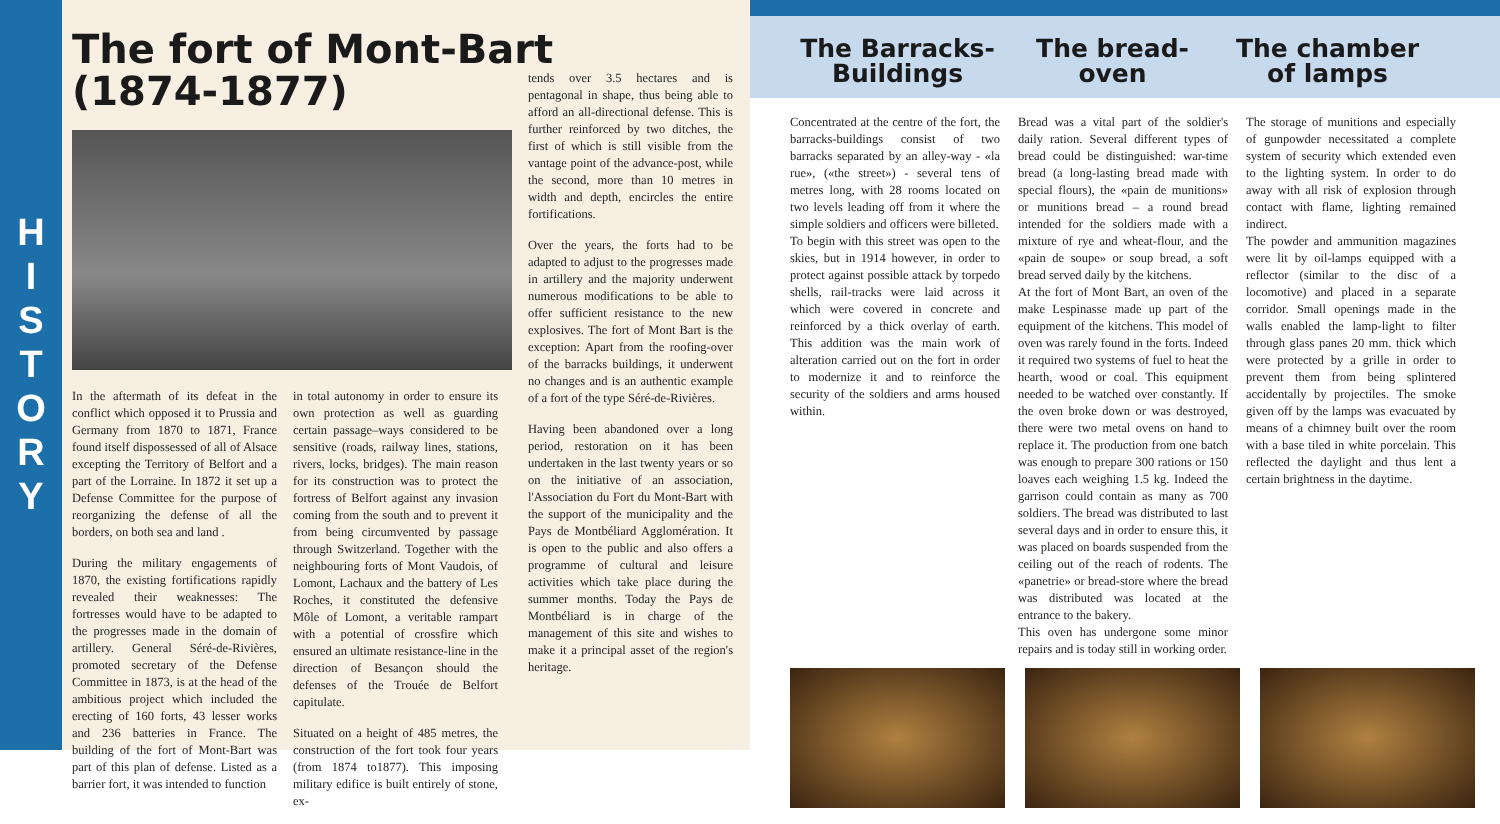H
I
S
T
O
R
Y
The fort of Mont-Bart
(1874-1877)
In the aftermath of its defeat in the conflict which opposed it to Prussia and Germany from 1870 to 1871, France found itself dispossessed of all of Alsace excepting the Territory of Belfort and a part of the Lorraine. In 1872 it set up a Defense Committee for the purpose of reorganizing the defense of all the borders, on both sea and land .
During the military engagements of 1870, the existing fortifications rapidly revealed their weaknesses: The fortresses would have to be adapted to the progresses made in the domain of artillery. General Séré-de-Rivières, promoted secretary of the Defense Committee in 1873, is at the head of the ambitious project which included the erecting of 160 forts, 43 lesser works and 236 batteries in France. The building of the fort of Mont-Bart was part of this plan of defense. Listed as a barrier fort, it was intended to function
in total autonomy in order to ensure its own protection as well as guarding certain passage–ways considered to be sensitive (roads, railway lines, stations, rivers, locks, bridges). The main reason for its construction was to protect the fortress of Belfort against any invasion coming from the south and to prevent it from being circumvented by passage through Switzerland. Together with the neighbouring forts of Mont Vaudois, of Lomont, Lachaux and the battery of Les Roches, it constituted the defensive Môle of Lomont, a veritable rampart with a potential of crossfire which ensured an ultimate resistance-line in the direction of Besançon should the defenses of the Trouée de Belfort capitulate.
Situated on a height of 485 metres, the construction of the fort took four years (from 1874 to1877). This imposing military edifice is built entirely of stone, ex-
tends over 3.5 hectares and is pentagonal in shape, thus being able to afford an all-directional defense. This is further reinforced by two ditches, the first of which is still visible from the vantage point of the advance-post, while the second, more than 10 metres in width and depth, encircles the entire fortifications.
Over the years, the forts had to be adapted to adjust to the progresses made in artillery and the majority underwent numerous modifications to be able to offer sufficient resistance to the new explosives. The fort of Mont Bart is the exception: Apart from the roofing-over of the barracks buildings, it underwent no changes and is an authentic example of a fort of the type Séré-de-Rivières.
Having been abandoned over a long period, restoration on it has been undertaken in the last twenty years or so on the initiative of an association, l'Association du Fort du Mont-Bart with the support of the municipality and the Pays de Montbéliard Agglomération. It is open to the public and also offers a programme of cultural and leisure activities which take place during the summer months. Today the Pays de Montbéliard is in charge of the management of this site and wishes to make it a principal asset of the region's heritage.
The Barracks-Buildings
The bread-oven The chamber of lamps
Concentrated at the centre of the fort, the barracks-buildings consist of two barracks separated by an alley-way - «la rue», («the street») - several tens of metres long, with 28 rooms located on two levels leading off from it where the simple soldiers and officers were billeted.
To begin with this street was open to the skies, but in 1914 however, in order to protect against possible attack by torpedo shells, rail-tracks were laid across it which were covered in concrete and reinforced by a thick overlay of earth. This addition was the main work of alteration carried out on the fort in order to modernize it and to reinforce the security of the soldiers and arms housed within.
Bread was a vital part of the soldier's daily ration. Several different types of bread could be distinguished: war-time bread (a long-lasting bread made with special flours), the «pain de munitions» or munitions bread – a round bread intended for the soldiers made with a mixture of rye and wheat-flour, and the «pain de soupe» or soup bread, a soft bread served daily by the kitchens.
At the fort of Mont Bart, an oven of the make Lespinasse made up part of the equipment of the kitchens. This model of oven was rarely found in the forts. Indeed it required two systems of fuel to heat the hearth, wood or coal. This equipment needed to be watched over constantly. If the oven broke down or was destroyed, there were two metal ovens on hand to replace it. The production from one batch was enough to prepare 300 rations or 150 loaves each weighing 1.5 kg. Indeed the garrison could contain as many as 700 soldiers. The bread was distributed to last several days and in order to ensure this, it was placed on boards suspended from the ceiling out of the reach of rodents. The «panetrie» or bread-store where the bread was distributed was located at the entrance to the bakery.
This oven has undergone some minor repairs and is today still in working order.
The storage of munitions and especially of gunpowder necessitated a complete system of security which extended even to the lighting system. In order to do away with all risk of explosion through contact with flame, lighting remained indirect.
The powder and ammunition magazines were lit by oil-lamps equipped with a reflector (similar to the disc of a locomotive) and placed in a separate corridor. Small openings made in the walls enabled the lamp-light to filter through glass panes 20 mm. thick which were protected by a grille in order to prevent them from being splintered accidentally by projectiles. The smoke given off by the lamps was evacuated by means of a chimney built over the room with a base tiled in white porcelain. This reflected the daylight and thus lent a certain brightness in the daytime.